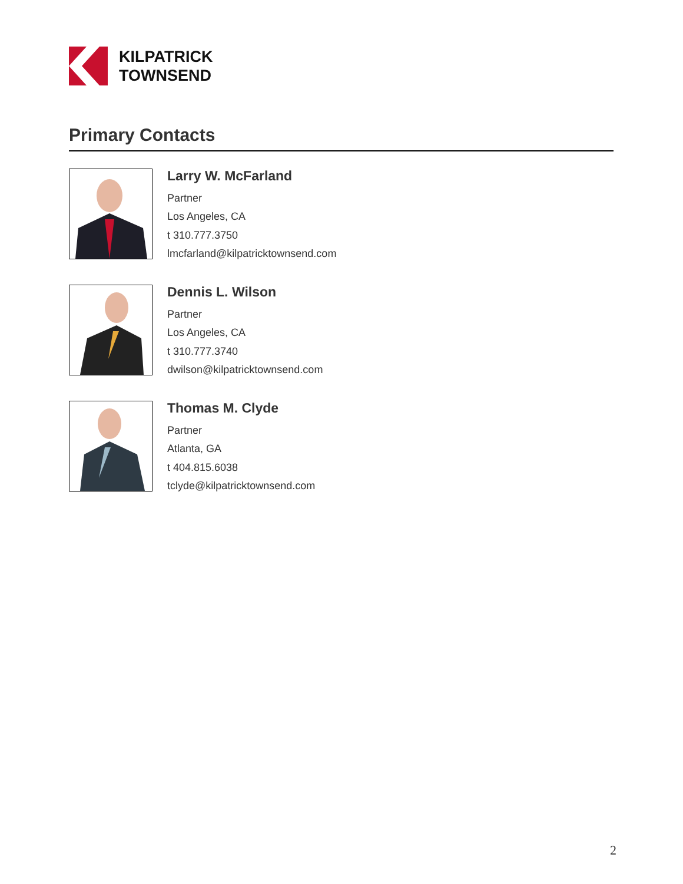KILPATRICK
TOWNSEND
Primary Contacts
Larry W. McFarland
Partner
Los Angeles, CA
t 310.777.3750
lmcfarland@kilpatricktownsend.com
Dennis L. Wilson
Partner
Los Angeles, CA
t 310.777.3740
dwilson@kilpatricktownsend.com
Thomas M. Clyde
Partner
Atlanta, GA
t 404.815.6038
tclyde@kilpatricktownsend.com
2